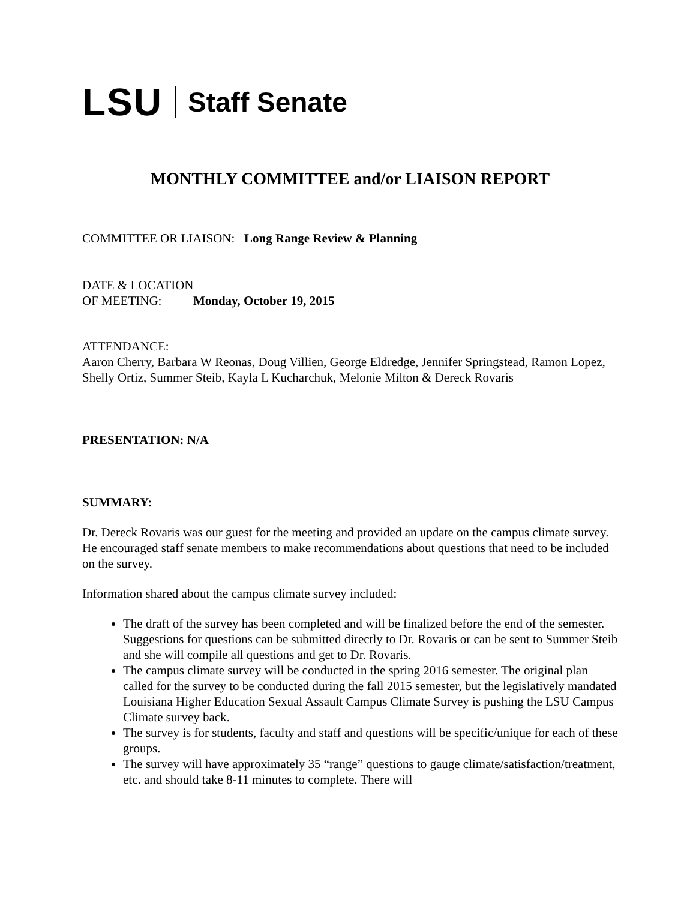LSU Staff Senate
MONTHLY COMMITTEE and/or LIAISON REPORT
COMMITTEE OR LIAISON: Long Range Review & Planning
DATE & LOCATION
OF MEETING: Monday, October 19, 2015
ATTENDANCE:
Aaron Cherry, Barbara W Reonas, Doug Villien, George Eldredge, Jennifer Springstead, Ramon Lopez, Shelly Ortiz, Summer Steib, Kayla L Kucharchuk, Melonie Milton & Dereck Rovaris
PRESENTATION: N/A
SUMMARY:
Dr. Dereck Rovaris was our guest for the meeting and provided an update on the campus climate survey. He encouraged staff senate members to make recommendations about questions that need to be included on the survey.
Information shared about the campus climate survey included:
The draft of the survey has been completed and will be finalized before the end of the semester. Suggestions for questions can be submitted directly to Dr. Rovaris or can be sent to Summer Steib and she will compile all questions and get to Dr. Rovaris.
The campus climate survey will be conducted in the spring 2016 semester. The original plan called for the survey to be conducted during the fall 2015 semester, but the legislatively mandated Louisiana Higher Education Sexual Assault Campus Climate Survey is pushing the LSU Campus Climate survey back.
The survey is for students, faculty and staff and questions will be specific/unique for each of these groups.
The survey will have approximately 35 “range” questions to gauge climate/satisfaction/treatment, etc. and should take 8-11 minutes to complete. There will